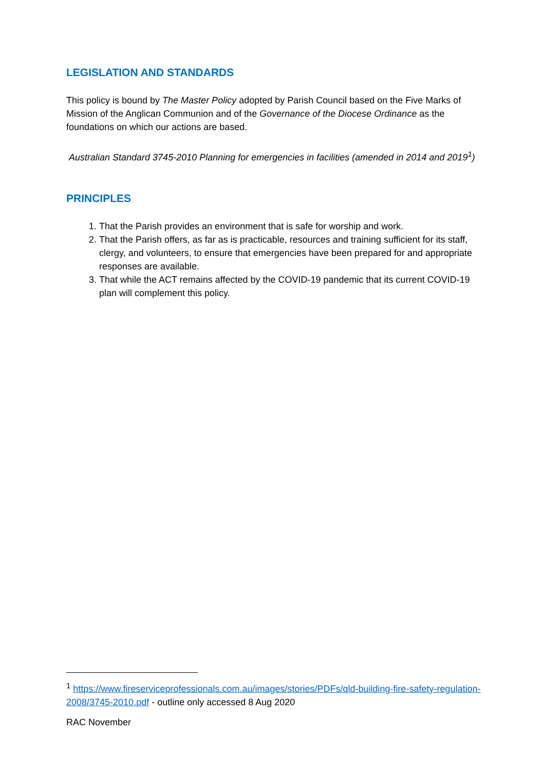LEGISLATION AND STANDARDS
This policy is bound by The Master Policy adopted by Parish Council based on the Five Marks of Mission of the Anglican Communion and of the Governance of the Diocese Ordinance as the foundations on which our actions are based.
Australian Standard 3745-2010 Planning for emergencies in facilities (amended in 2014 and 2019<sup>1</sup>)
PRINCIPLES
1. That the Parish provides an environment that is safe for worship and work.
2. That the Parish offers, as far as is practicable, resources and training sufficient for its staff, clergy, and volunteers, to ensure that emergencies have been prepared for and appropriate responses are available.
3. That while the ACT remains affected by the COVID-19 pandemic that its current COVID-19 plan will complement this policy.
<sup>1</sup> https://www.fireserviceprofessionals.com.au/images/stories/PDFs/qld-building-fire-safety-regulation-2008/3745-2010.pdf - outline only accessed 8 Aug 2020
RAC November